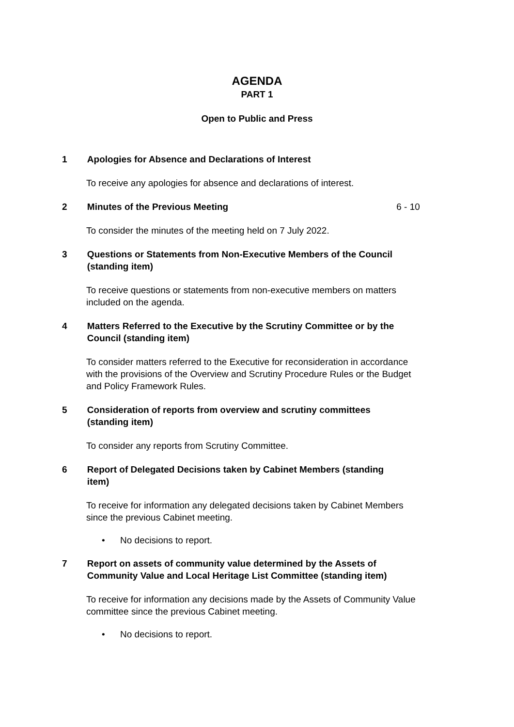AGENDA
PART 1
Open to Public and Press
1 Apologies for Absence and Declarations of Interest
To receive any apologies for absence and declarations of interest.
2 Minutes of the Previous Meeting 6 - 10
To consider the minutes of the meeting held on 7 July 2022.
3 Questions or Statements from Non-Executive Members of the Council (standing item)
To receive questions or statements from non-executive members on matters included on the agenda.
4 Matters Referred to the Executive by the Scrutiny Committee or by the Council (standing item)
To consider matters referred to the Executive for reconsideration in accordance with the provisions of the Overview and Scrutiny Procedure Rules or the Budget and Policy Framework Rules.
5 Consideration of reports from overview and scrutiny committees (standing item)
To consider any reports from Scrutiny Committee.
6 Report of Delegated Decisions taken by Cabinet Members (standing item)
To receive for information any delegated decisions taken by Cabinet Members since the previous Cabinet meeting.
• No decisions to report.
7 Report on assets of community value determined by the Assets of Community Value and Local Heritage List Committee (standing item)
To receive for information any decisions made by the Assets of Community Value committee since the previous Cabinet meeting.
• No decisions to report.